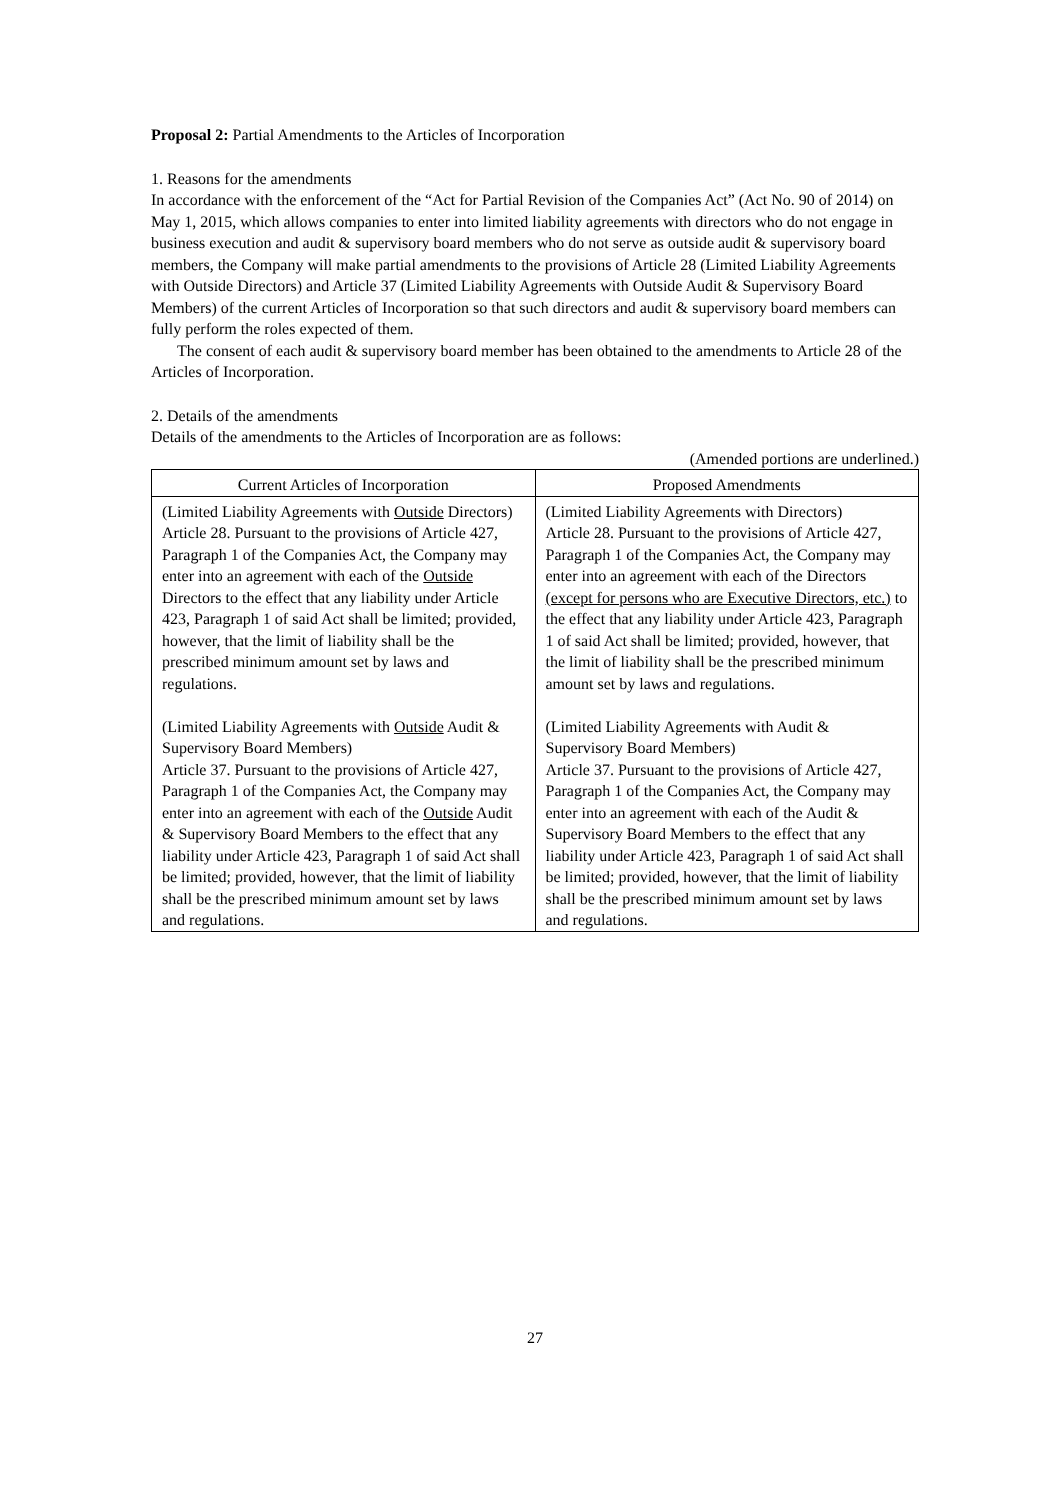Proposal 2: Partial Amendments to the Articles of Incorporation
1. Reasons for the amendments
In accordance with the enforcement of the “Act for Partial Revision of the Companies Act” (Act No. 90 of 2014) on May 1, 2015, which allows companies to enter into limited liability agreements with directors who do not engage in business execution and audit & supervisory board members who do not serve as outside audit & supervisory board members, the Company will make partial amendments to the provisions of Article 28 (Limited Liability Agreements with Outside Directors) and Article 37 (Limited Liability Agreements with Outside Audit & Supervisory Board Members) of the current Articles of Incorporation so that such directors and audit & supervisory board members can fully perform the roles expected of them.
The consent of each audit & supervisory board member has been obtained to the amendments to Article 28 of the Articles of Incorporation.
2. Details of the amendments
Details of the amendments to the Articles of Incorporation are as follows:
(Amended portions are underlined.)
| Current Articles of Incorporation | Proposed Amendments |
| --- | --- |
| (Limited Liability Agreements with Outside Directors) Article 28. Pursuant to the provisions of Article 427, Paragraph 1 of the Companies Act, the Company may enter into an agreement with each of the Outside Directors to the effect that any liability under Article 423, Paragraph 1 of said Act shall be limited; provided, however, that the limit of liability shall be the prescribed minimum amount set by laws and regulations. (Limited Liability Agreements with Outside Audit & Supervisory Board Members) Article 37. Pursuant to the provisions of Article 427, Paragraph 1 of the Companies Act, the Company may enter into an agreement with each of the Outside Audit & Supervisory Board Members to the effect that any liability under Article 423, Paragraph 1 of said Act shall be limited; provided, however, that the limit of liability shall be the prescribed minimum amount set by laws and regulations. | (Limited Liability Agreements with Directors) Article 28. Pursuant to the provisions of Article 427, Paragraph 1 of the Companies Act, the Company may enter into an agreement with each of the Directors (except for persons who are Executive Directors, etc.) to the effect that any liability under Article 423, Paragraph 1 of said Act shall be limited; provided, however, that the limit of liability shall be the prescribed minimum amount set by laws and regulations. (Limited Liability Agreements with Audit & Supervisory Board Members) Article 37. Pursuant to the provisions of Article 427, Paragraph 1 of the Companies Act, the Company may enter into an agreement with each of the Audit & Supervisory Board Members to the effect that any liability under Article 423, Paragraph 1 of said Act shall be limited; provided, however, that the limit of liability shall be the prescribed minimum amount set by laws and regulations. |
27